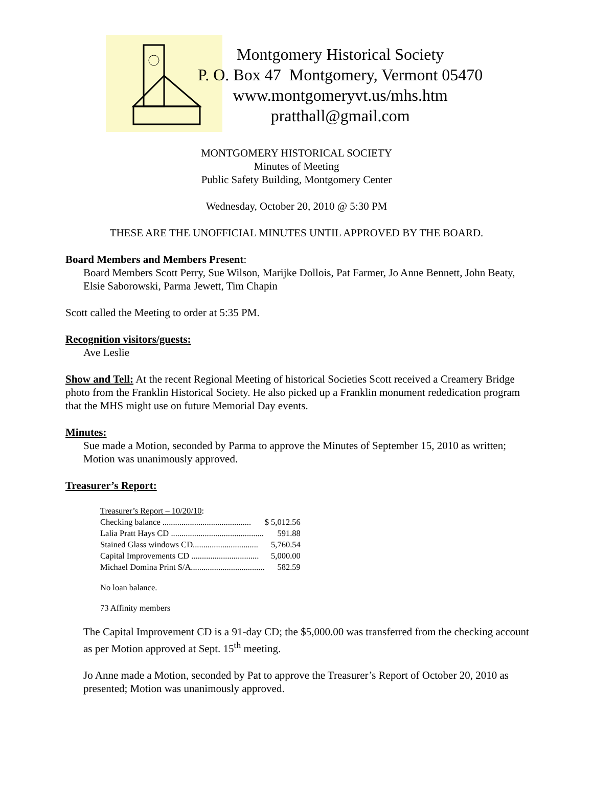Montgomery Historical Society
P. O. Box 47 Montgomery, Vermont 05470
www.montgomeryvt.us/mhs.htm
pratthall@gmail.com
MONTGOMERY HISTORICAL SOCIETY
Minutes of Meeting
Public Safety Building, Montgomery Center
Wednesday, October 20, 2010 @ 5:30 PM
THESE ARE THE UNOFFICIAL MINUTES UNTIL APPROVED BY THE BOARD.
Board Members and Members Present:
Board Members Scott Perry, Sue Wilson, Marijke Dollois, Pat Farmer, Jo Anne Bennett, John Beaty, Elsie Saborowski, Parma Jewett, Tim Chapin
Scott called the Meeting to order at 5:35 PM.
Recognition visitors/guests:
Ave Leslie
Show and Tell: At the recent Regional Meeting of historical Societies Scott received a Creamery Bridge photo from the Franklin Historical Society. He also picked up a Franklin monument rededication program that the MHS might use on future Memorial Day events.
Minutes:
Sue made a Motion, seconded by Parma to approve the Minutes of September 15, 2010 as written; Motion was unanimously approved.
Treasurer’s Report:
Treasurer’s Report – 10/20/10:
| Checking balance .......................................... | $ 5,012.56 |
| Lalia Pratt Hays CD ............................................ | 591.88 |
| Stained Glass windows CD............................... | 5,760.54 |
| Capital Improvements CD ................................ | 5,000.00 |
| Michael Domina Print S/A................................... | 582.59 |
No loan balance.
73 Affinity members
The Capital Improvement CD is a 91-day CD; the $5,000.00 was transferred from the checking account as per Motion approved at Sept. 15<sup>th</sup> meeting.
Jo Anne made a Motion, seconded by Pat to approve the Treasurer’s Report of October 20, 2010 as presented; Motion was unanimously approved.